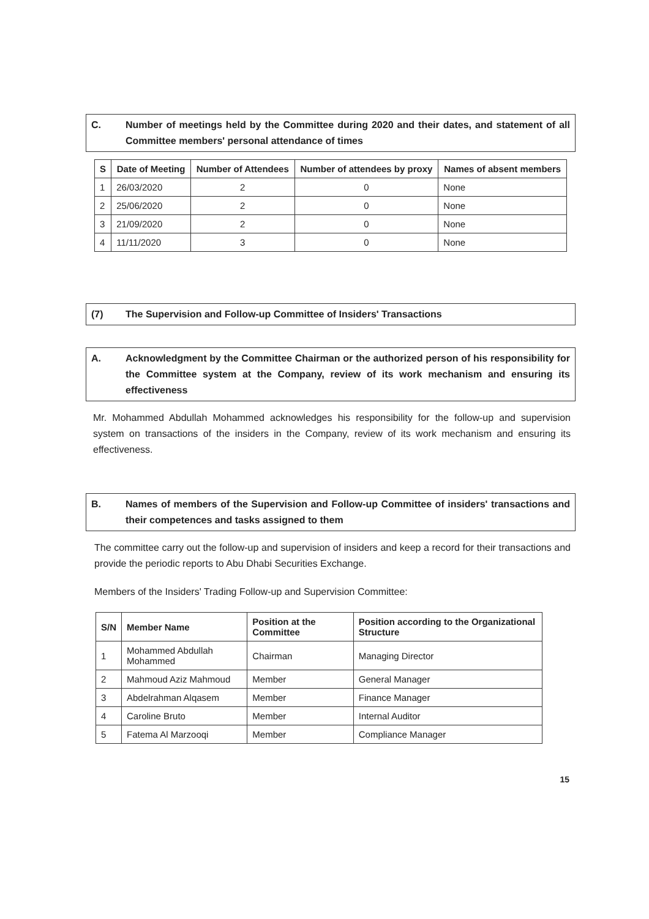C. Number of meetings held by the Committee during 2020 and their dates, and statement of all Committee members' personal attendance of times
| S | Date of Meeting | Number of Attendees | Number of attendees by proxy | Names of absent members |
| --- | --- | --- | --- | --- |
| 1 | 26/03/2020 | 2 | 0 | None |
| 2 | 25/06/2020 | 2 | 0 | None |
| 3 | 21/09/2020 | 2 | 0 | None |
| 4 | 11/11/2020 | 3 | 0 | None |
(7) The Supervision and Follow-up Committee of Insiders' Transactions
A. Acknowledgment by the Committee Chairman or the authorized person of his responsibility for the Committee system at the Company, review of its work mechanism and ensuring its effectiveness
Mr. Mohammed Abdullah Mohammed acknowledges his responsibility for the follow-up and supervision system on transactions of the insiders in the Company, review of its work mechanism and ensuring its effectiveness.
B. Names of members of the Supervision and Follow-up Committee of insiders' transactions and their competences and tasks assigned to them
The committee carry out the follow-up and supervision of insiders and keep a record for their transactions and provide the periodic reports to Abu Dhabi Securities Exchange.
Members of the Insiders' Trading Follow-up and Supervision Committee:
| S/N | Member Name | Position at the Committee | Position according to the Organizational Structure |
| --- | --- | --- | --- |
| 1 | Mohammed Abdullah Mohammed | Chairman | Managing Director |
| 2 | Mahmoud Aziz Mahmoud | Member | General Manager |
| 3 | Abdelrahman Alqasem | Member | Finance Manager |
| 4 | Caroline Bruto | Member | Internal Auditor |
| 5 | Fatema Al Marzooqi | Member | Compliance Manager |
15